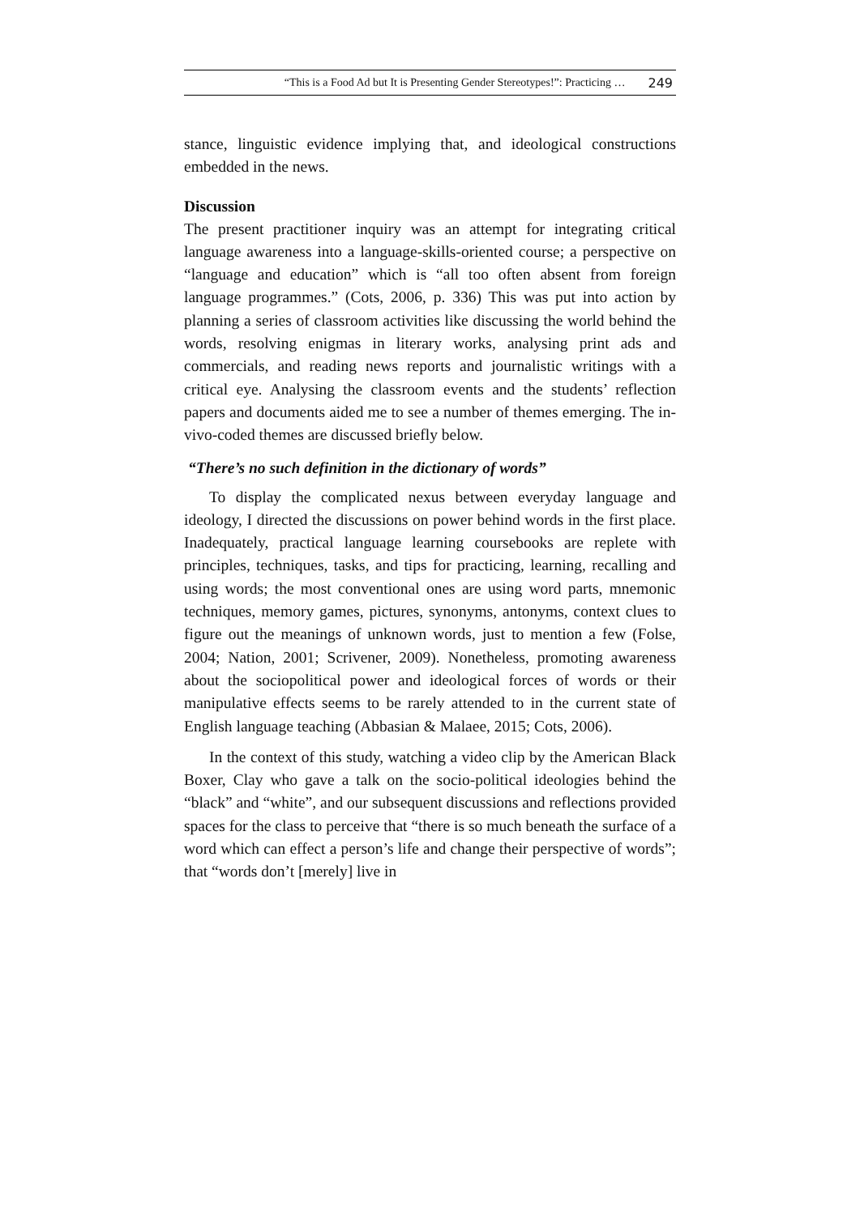“This is a Food Ad but It is Presenting Gender Stereotypes!”: Practicing … 249
stance, linguistic evidence implying that, and ideological constructions embedded in the news.
Discussion
The present practitioner inquiry was an attempt for integrating critical language awareness into a language-skills-oriented course; a perspective on “language and education” which is “all too often absent from foreign language programmes.” (Cots, 2006, p. 336) This was put into action by planning a series of classroom activities like discussing the world behind the words, resolving enigmas in literary works, analysing print ads and commercials, and reading news reports and journalistic writings with a critical eye. Analysing the classroom events and the students’ reflection papers and documents aided me to see a number of themes emerging. The in-vivo-coded themes are discussed briefly below.
“There’s no such definition in the dictionary of words”
To display the complicated nexus between everyday language and ideology, I directed the discussions on power behind words in the first place. Inadequately, practical language learning coursebooks are replete with principles, techniques, tasks, and tips for practicing, learning, recalling and using words; the most conventional ones are using word parts, mnemonic techniques, memory games, pictures, synonyms, antonyms, context clues to figure out the meanings of unknown words, just to mention a few (Folse, 2004; Nation, 2001; Scrivener, 2009). Nonetheless, promoting awareness about the sociopolitical power and ideological forces of words or their manipulative effects seems to be rarely attended to in the current state of English language teaching (Abbasian & Malaee, 2015; Cots, 2006).
In the context of this study, watching a video clip by the American Black Boxer, Clay who gave a talk on the socio-political ideologies behind the “black” and “white”, and our subsequent discussions and reflections provided spaces for the class to perceive that “there is so much beneath the surface of a word which can effect a person’s life and change their perspective of words”; that “words don’t [merely] live in